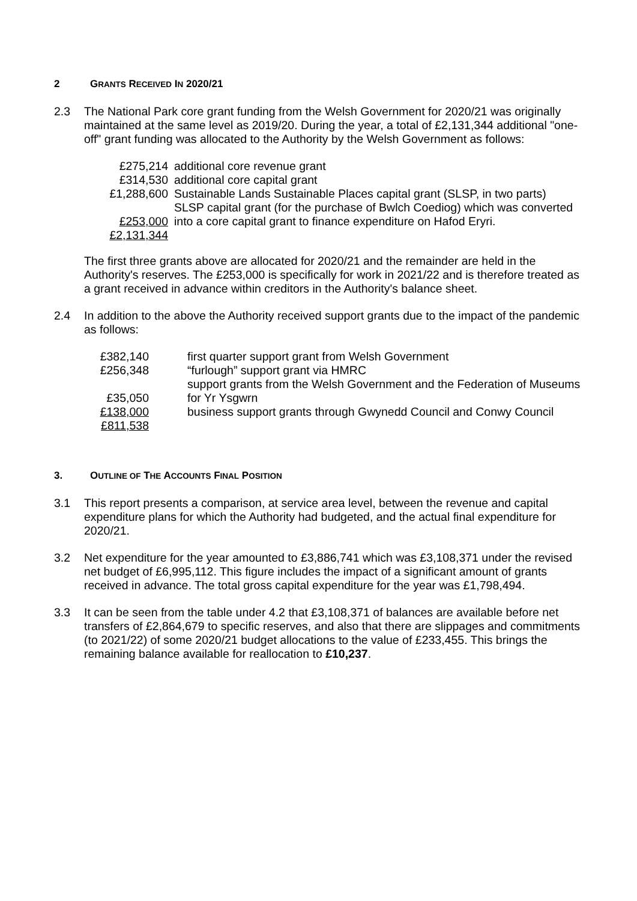2 GRANTS RECEIVED IN 2020/21
2.3 The National Park core grant funding from the Welsh Government for 2020/21 was originally maintained at the same level as 2019/20. During the year, a total of £2,131,344 additional "one-off" grant funding was allocated to the Authority by the Welsh Government as follows:
| £275,214 | additional core revenue grant |
| £314,530 | additional core capital grant |
| £1,288,600 | Sustainable Lands Sustainable Places capital grant (SLSP, in two parts) |
| £253,000 | SLSP capital grant (for the purchase of Bwlch Coediog) which was converted into a core capital grant to finance expenditure on Hafod Eryri. |
| £2,131,344 | |
The first three grants above are allocated for 2020/21 and the remainder are held in the Authority's reserves. The £253,000 is specifically for work in 2021/22 and is therefore treated as a grant received in advance within creditors in the Authority's balance sheet.
2.4 In addition to the above the Authority received support grants due to the impact of the pandemic as follows:
| £382,140 | first quarter support grant from Welsh Government |
| £256,348 | “furlough” support grant via HMRC |
| £35,050 | support grants from the Welsh Government and the Federation of Museums for Yr Ysgwrn |
| £138,000 | business support grants through Gwynedd Council and Conwy Council |
| £811,538 | |
3. OUTLINE OF THE ACCOUNTS FINAL POSITION
3.1 This report presents a comparison, at service area level, between the revenue and capital expenditure plans for which the Authority had budgeted, and the actual final expenditure for 2020/21.
3.2 Net expenditure for the year amounted to £3,886,741 which was £3,108,371 under the revised net budget of £6,995,112. This figure includes the impact of a significant amount of grants received in advance. The total gross capital expenditure for the year was £1,798,494.
3.3 It can be seen from the table under 4.2 that £3,108,371 of balances are available before net transfers of £2,864,679 to specific reserves, and also that there are slippages and commitments (to 2021/22) of some 2020/21 budget allocations to the value of £233,455. This brings the remaining balance available for reallocation to £10,237.